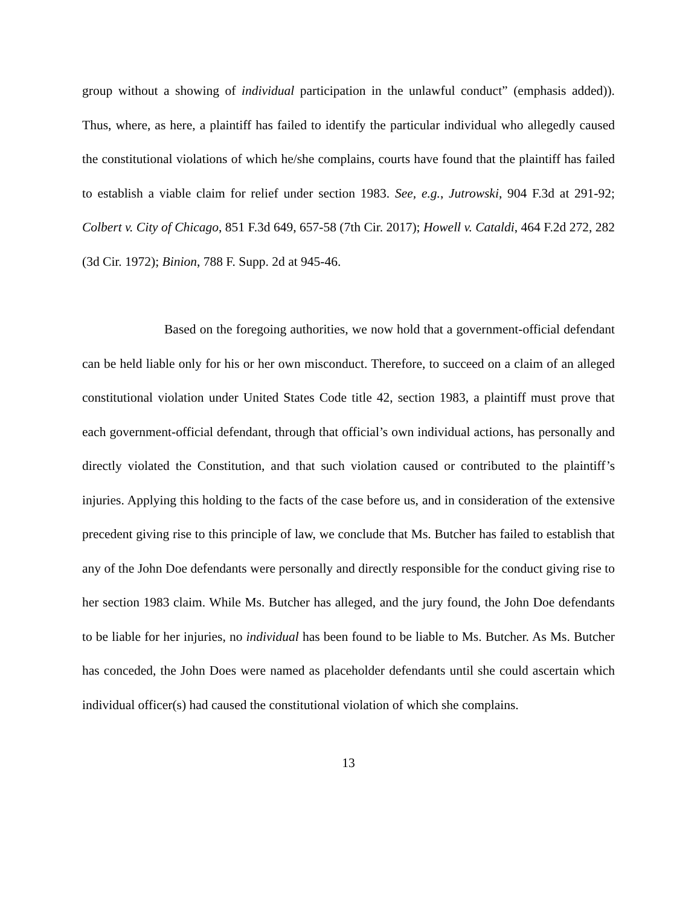group without a showing of individual participation in the unlawful conduct” (emphasis added)). Thus, where, as here, a plaintiff has failed to identify the particular individual who allegedly caused the constitutional violations of which he/she complains, courts have found that the plaintiff has failed to establish a viable claim for relief under section 1983. See, e.g., Jutrowski, 904 F.3d at 291-92; Colbert v. City of Chicago, 851 F.3d 649, 657-58 (7th Cir. 2017); Howell v. Cataldi, 464 F.2d 272, 282 (3d Cir. 1972); Binion, 788 F. Supp. 2d at 945-46.
Based on the foregoing authorities, we now hold that a government-official defendant can be held liable only for his or her own misconduct. Therefore, to succeed on a claim of an alleged constitutional violation under United States Code title 42, section 1983, a plaintiff must prove that each government-official defendant, through that official’s own individual actions, has personally and directly violated the Constitution, and that such violation caused or contributed to the plaintiff’s injuries. Applying this holding to the facts of the case before us, and in consideration of the extensive precedent giving rise to this principle of law, we conclude that Ms. Butcher has failed to establish that any of the John Doe defendants were personally and directly responsible for the conduct giving rise to her section 1983 claim. While Ms. Butcher has alleged, and the jury found, the John Doe defendants to be liable for her injuries, no individual has been found to be liable to Ms. Butcher. As Ms. Butcher has conceded, the John Does were named as placeholder defendants until she could ascertain which individual officer(s) had caused the constitutional violation of which she complains.
13